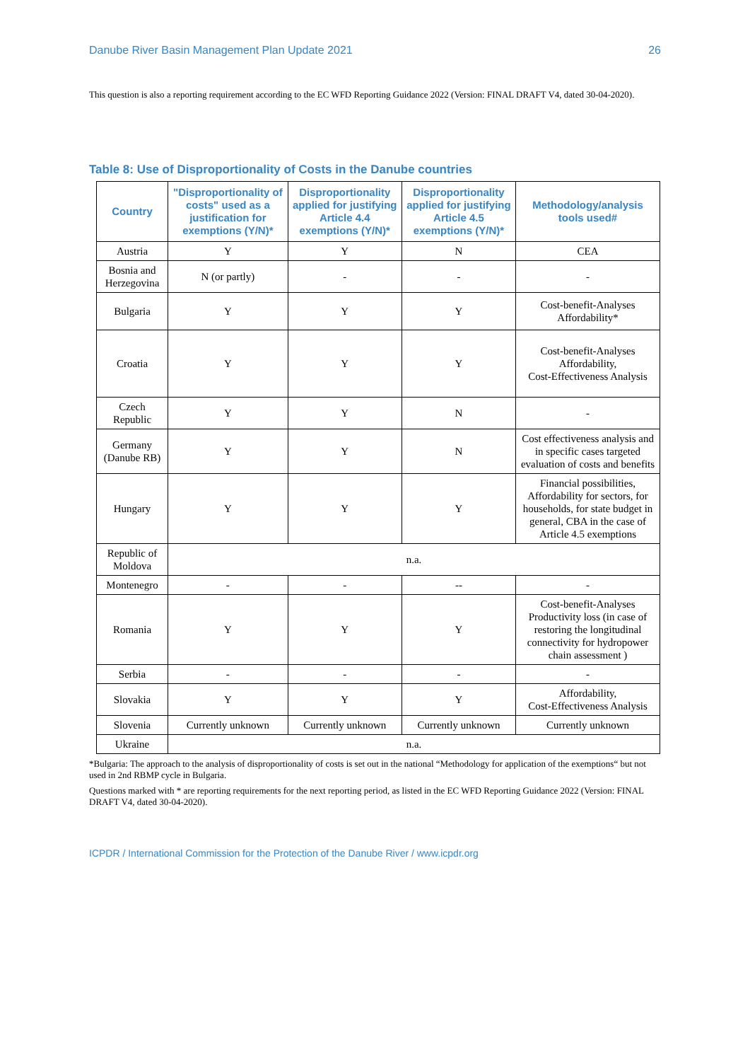Danube River Basin Management Plan Update 2021 26
This question is also a reporting requirement according to the EC WFD Reporting Guidance 2022 (Version: FINAL DRAFT V4, dated 30-04-2020).
Table 8: Use of Disproportionality of Costs in the Danube countries
| Country | "Disproportionality of costs" used as a justification for exemptions (Y/N)* | Disproportionality applied for justifying Article 4.4 exemptions (Y/N)* | Disproportionality applied for justifying Article 4.5 exemptions (Y/N)* | Methodology/analysis tools used# |
| --- | --- | --- | --- | --- |
| Austria | Y | Y | N | CEA |
| Bosnia and Herzegovina | N (or partly) | - | - | - |
| Bulgaria | Y | Y | Y | Cost-benefit-Analyses Affordability* |
| Croatia | Y | Y | Y | Cost-benefit-Analyses Affordability, Cost-Effectiveness Analysis |
| Czech Republic | Y | Y | N | - |
| Germany (Danube RB) | Y | Y | N | Cost effectiveness analysis and in specific cases targeted evaluation of costs and benefits |
| Hungary | Y | Y | Y | Financial possibilities, Affordability for sectors, for households, for state budget in general, CBA in the case of Article 4.5 exemptions |
| Republic of Moldova | n.a. | | | |
| Montenegro | - | - | -- | - |
| Romania | Y | Y | Y | Cost-benefit-Analyses Productivity loss (in case of restoring the longitudinal connectivity for hydropower chain assessment ) |
| Serbia | - | - | - | - |
| Slovakia | Y | Y | Y | Affordability, Cost-Effectiveness Analysis |
| Slovenia | Currently unknown | Currently unknown | Currently unknown | Currently unknown |
| Ukraine | n.a. | | | |
*Bulgaria: The approach to the analysis of disproportionality of costs is set out in the national “Methodology for application of the exemptions“ but not used in 2nd RBMP cycle in Bulgaria.
Questions marked with * are reporting requirements for the next reporting period, as listed in the EC WFD Reporting Guidance 2022 (Version: FINAL DRAFT V4, dated 30-04-2020).
ICPDR / International Commission for the Protection of the Danube River / www.icpdr.org